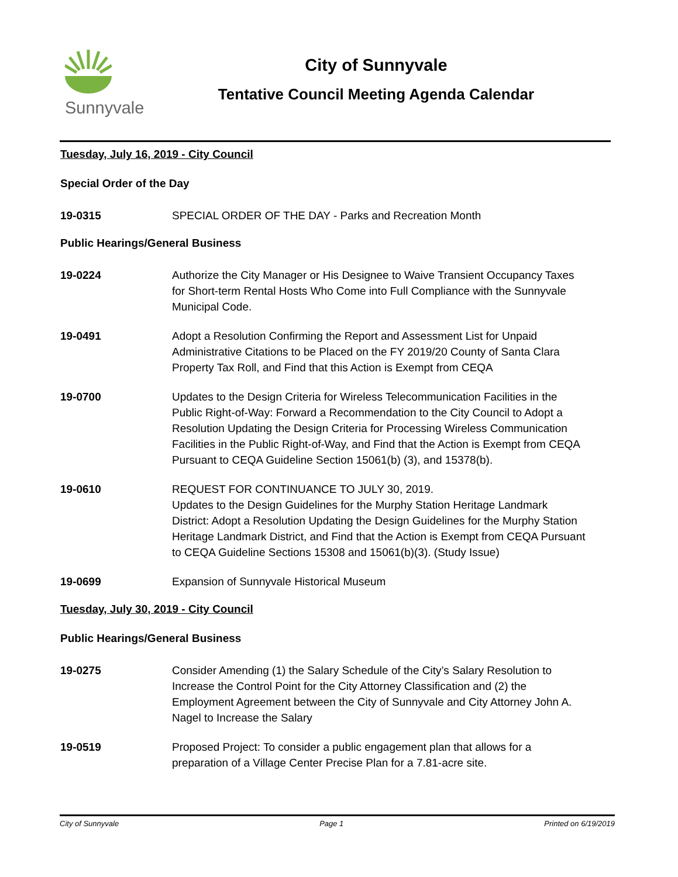Sunnyvale
City of Sunnyvale
Tentative Council Meeting Agenda Calendar
Tuesday, July 16, 2019 - City Council
Special Order of the Day
19-0315 SPECIAL ORDER OF THE DAY - Parks and Recreation Month
Public Hearings/General Business
19-0224 Authorize the City Manager or His Designee to Waive Transient Occupancy Taxes for Short-term Rental Hosts Who Come into Full Compliance with the Sunnyvale Municipal Code.
19-0491 Adopt a Resolution Confirming the Report and Assessment List for Unpaid Administrative Citations to be Placed on the FY 2019/20 County of Santa Clara Property Tax Roll, and Find that this Action is Exempt from CEQA
19-0700 Updates to the Design Criteria for Wireless Telecommunication Facilities in the Public Right-of-Way: Forward a Recommendation to the City Council to Adopt a Resolution Updating the Design Criteria for Processing Wireless Communication Facilities in the Public Right-of-Way, and Find that the Action is Exempt from CEQA Pursuant to CEQA Guideline Section 15061(b) (3), and 15378(b).
19-0610 REQUEST FOR CONTINUANCE TO JULY 30, 2019.
Updates to the Design Guidelines for the Murphy Station Heritage Landmark District: Adopt a Resolution Updating the Design Guidelines for the Murphy Station Heritage Landmark District, and Find that the Action is Exempt from CEQA Pursuant to CEQA Guideline Sections 15308 and 15061(b)(3). (Study Issue)
19-0699 Expansion of Sunnyvale Historical Museum
Tuesday, July 30, 2019 - City Council
Public Hearings/General Business
19-0275 Consider Amending (1) the Salary Schedule of the City’s Salary Resolution to Increase the Control Point for the City Attorney Classification and (2) the Employment Agreement between the City of Sunnyvale and City Attorney John A. Nagel to Increase the Salary
19-0519 Proposed Project: To consider a public engagement plan that allows for a preparation of a Village Center Precise Plan for a 7.81-acre site.
City of Sunnyvale Page 1 Printed on 6/19/2019